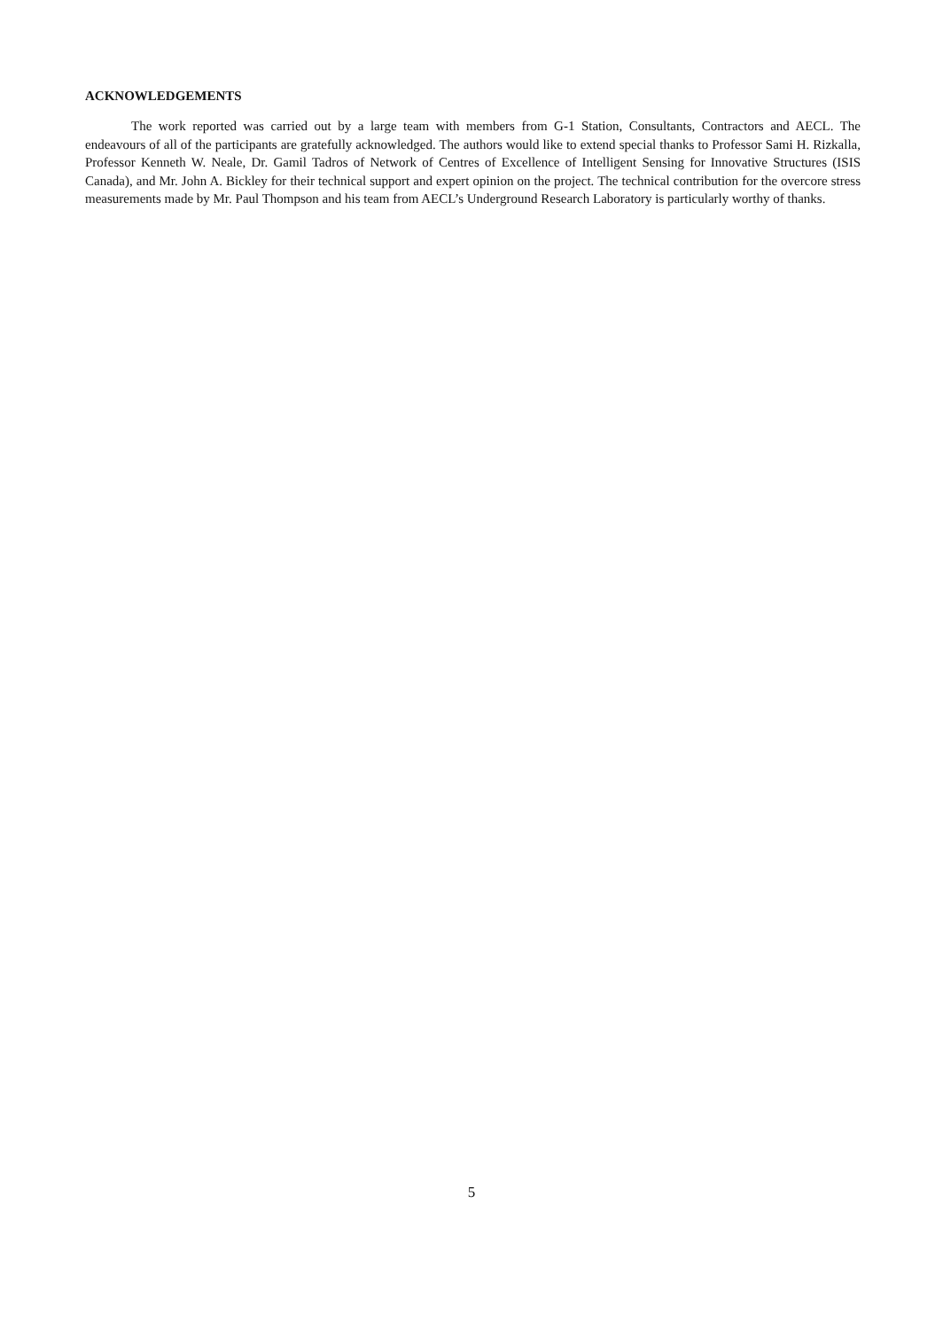ACKNOWLEDGEMENTS
The work reported was carried out by a large team with members from G-1 Station, Consultants, Contractors and AECL. The endeavours of all of the participants are gratefully acknowledged. The authors would like to extend special thanks to Professor Sami H. Rizkalla, Professor Kenneth W. Neale, Dr. Gamil Tadros of Network of Centres of Excellence of Intelligent Sensing for Innovative Structures (ISIS Canada), and Mr. John A. Bickley for their technical support and expert opinion on the project. The technical contribution for the overcore stress measurements made by Mr. Paul Thompson and his team from AECL’s Underground Research Laboratory is particularly worthy of thanks.
5